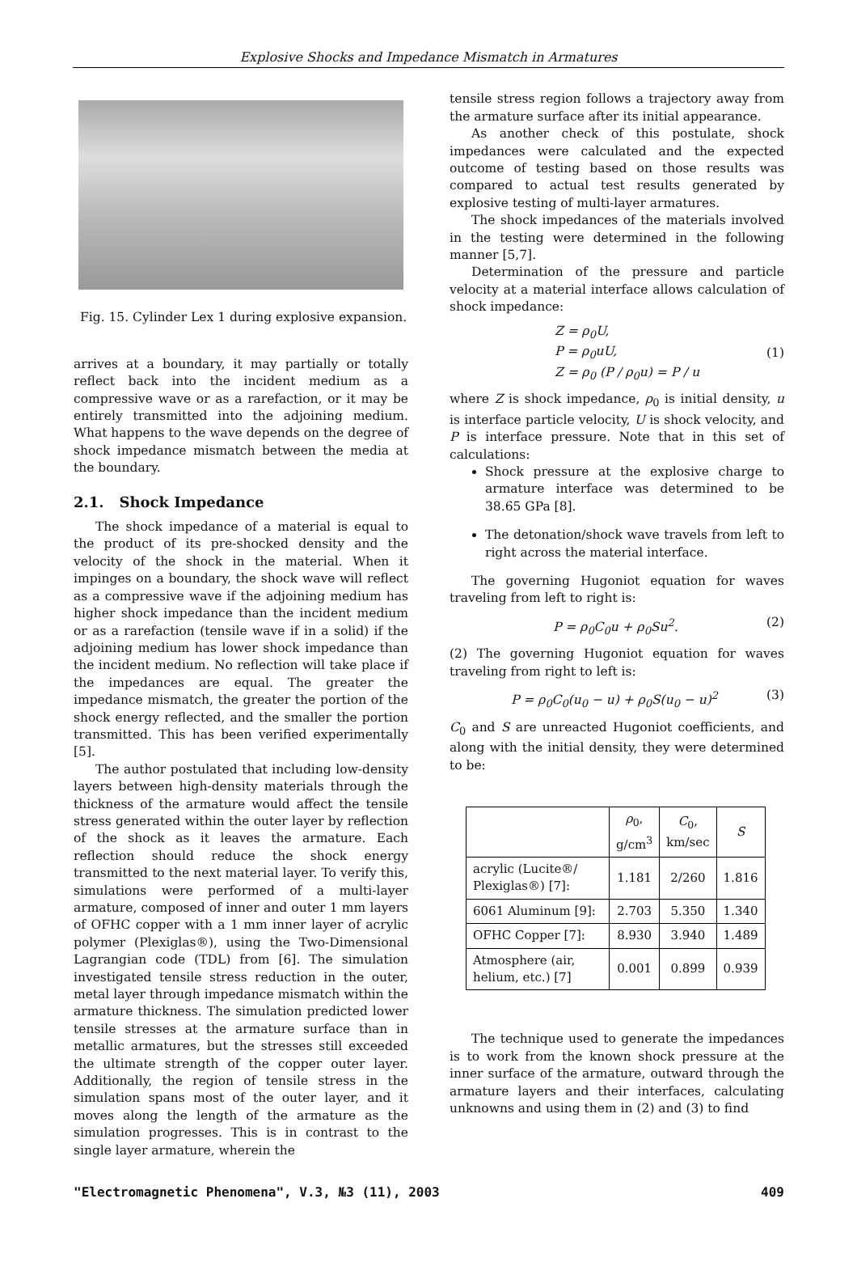Explosive Shocks and Impedance Mismatch in Armatures
Fig. 15. Cylinder Lex 1 during explosive expansion.
arrives at a boundary, it may partially or totally reflect back into the incident medium as a compressive wave or as a rarefaction, or it may be entirely transmitted into the adjoining medium. What happens to the wave depends on the degree of shock impedance mismatch between the media at the boundary.
2.1. Shock Impedance
The shock impedance of a material is equal to the product of its pre-shocked density and the velocity of the shock in the material. When it impinges on a boundary, the shock wave will reflect as a compressive wave if the adjoining medium has higher shock impedance than the incident medium or as a rarefaction (tensile wave if in a solid) if the adjoining medium has lower shock impedance than the incident medium. No reflection will take place if the impedances are equal. The greater the impedance mismatch, the greater the portion of the shock energy reflected, and the smaller the portion transmitted. This has been verified experimentally [5].
The author postulated that including low-density layers between high-density materials through the thickness of the armature would affect the tensile stress generated within the outer layer by reflection of the shock as it leaves the armature. Each reflection should reduce the shock energy transmitted to the next material layer. To verify this, simulations were performed of a multi-layer armature, composed of inner and outer 1 mm layers of OFHC copper with a 1 mm inner layer of acrylic polymer (Plexiglas®), using the Two-Dimensional Lagrangian code (TDL) from [6]. The simulation investigated tensile stress reduction in the outer, metal layer through impedance mismatch within the armature thickness. The simulation predicted lower tensile stresses at the armature surface than in metallic armatures, but the stresses still exceeded the ultimate strength of the copper outer layer. Additionally, the region of tensile stress in the simulation spans most of the outer layer, and it moves along the length of the armature as the simulation progresses. This is in contrast to the single layer armature, wherein the
tensile stress region follows a trajectory away from the armature surface after its initial appearance.
As another check of this postulate, shock impedances were calculated and the expected outcome of testing based on those results was compared to actual test results generated by explosive testing of multi-layer armatures.
The shock impedances of the materials involved in the testing were determined in the following manner [5,7].
Determination of the pressure and particle velocity at a material interface allows calculation of shock impedance:
Z = ρ<sub>0</sub>U,
P = ρ<sub>0</sub>uU,
Z = ρ<sub>0</sub> (P / ρ<sub>0</sub>u) = P / u (1)
where Z is shock impedance, ρ<sub>0</sub> is initial density, u is interface particle velocity, U is shock velocity, and P is interface pressure. Note that in this set of calculations:
Shock pressure at the explosive charge to armature interface was determined to be 38.65 GPa [8].
The detonation/shock wave travels from left to right across the material interface.
The governing Hugoniot equation for waves traveling from left to right is:
P = ρ<sub>0</sub>C<sub>0</sub>u + ρ<sub>0</sub>Su<sup>2</sup>. (2)
(2) The governing Hugoniot equation for waves traveling from right to left is:
P = ρ<sub>0</sub>C<sub>0</sub>(u<sub>0</sub> − u) + ρ<sub>0</sub>S(u<sub>0</sub> − u)<sup>2</sup> (3)
C<sub>0</sub> and S are unreacted Hugoniot coefficients, and along with the initial density, they were determined to be:
| | ρ<sub>0</sub>, g/cm<sup>3</sup> | C<sub>0</sub>, km/sec | S |
| --- | --- | --- | --- |
| acrylic (Lucite®/ Plexiglas®) [7]: | 1.181 | 2/260 | 1.816 |
| 6061 Aluminum [9]: | 2.703 | 5.350 | 1.340 |
| OFHC Copper [7]: | 8.930 | 3.940 | 1.489 |
| Atmosphere (air, helium, etc.) [7] | 0.001 | 0.899 | 0.939 |
The technique used to generate the impedances is to work from the known shock pressure at the inner surface of the armature, outward through the armature layers and their interfaces, calculating unknowns and using them in (2) and (3) to find
"Electromagnetic Phenomena", V.3, №3 (11), 2003 409